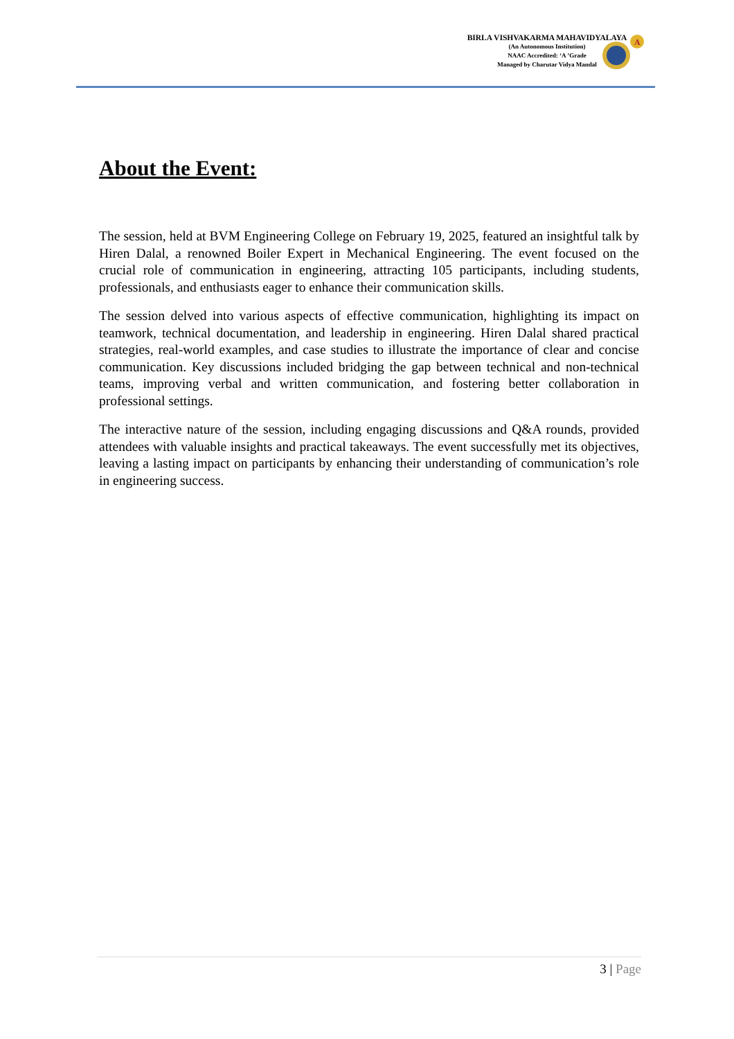BIRLA VISHVAKARMA MAHAVIDYALAYA
(An Autonomous Institution)
NAAC Accredited: ‘A ’Grade
Managed by Charutar Vidya Mandal
A
About the Event:
The session, held at BVM Engineering College on February 19, 2025, featured an insightful talk by Hiren Dalal, a renowned Boiler Expert in Mechanical Engineering. The event focused on the crucial role of communication in engineering, attracting 105 participants, including students, professionals, and enthusiasts eager to enhance their communication skills.
The session delved into various aspects of effective communication, highlighting its impact on teamwork, technical documentation, and leadership in engineering. Hiren Dalal shared practical strategies, real-world examples, and case studies to illustrate the importance of clear and concise communication. Key discussions included bridging the gap between technical and non-technical teams, improving verbal and written communication, and fostering better collaboration in professional settings.
The interactive nature of the session, including engaging discussions and Q&A rounds, provided attendees with valuable insights and practical takeaways. The event successfully met its objectives, leaving a lasting impact on participants by enhancing their understanding of communication’s role in engineering success.
3 | Page